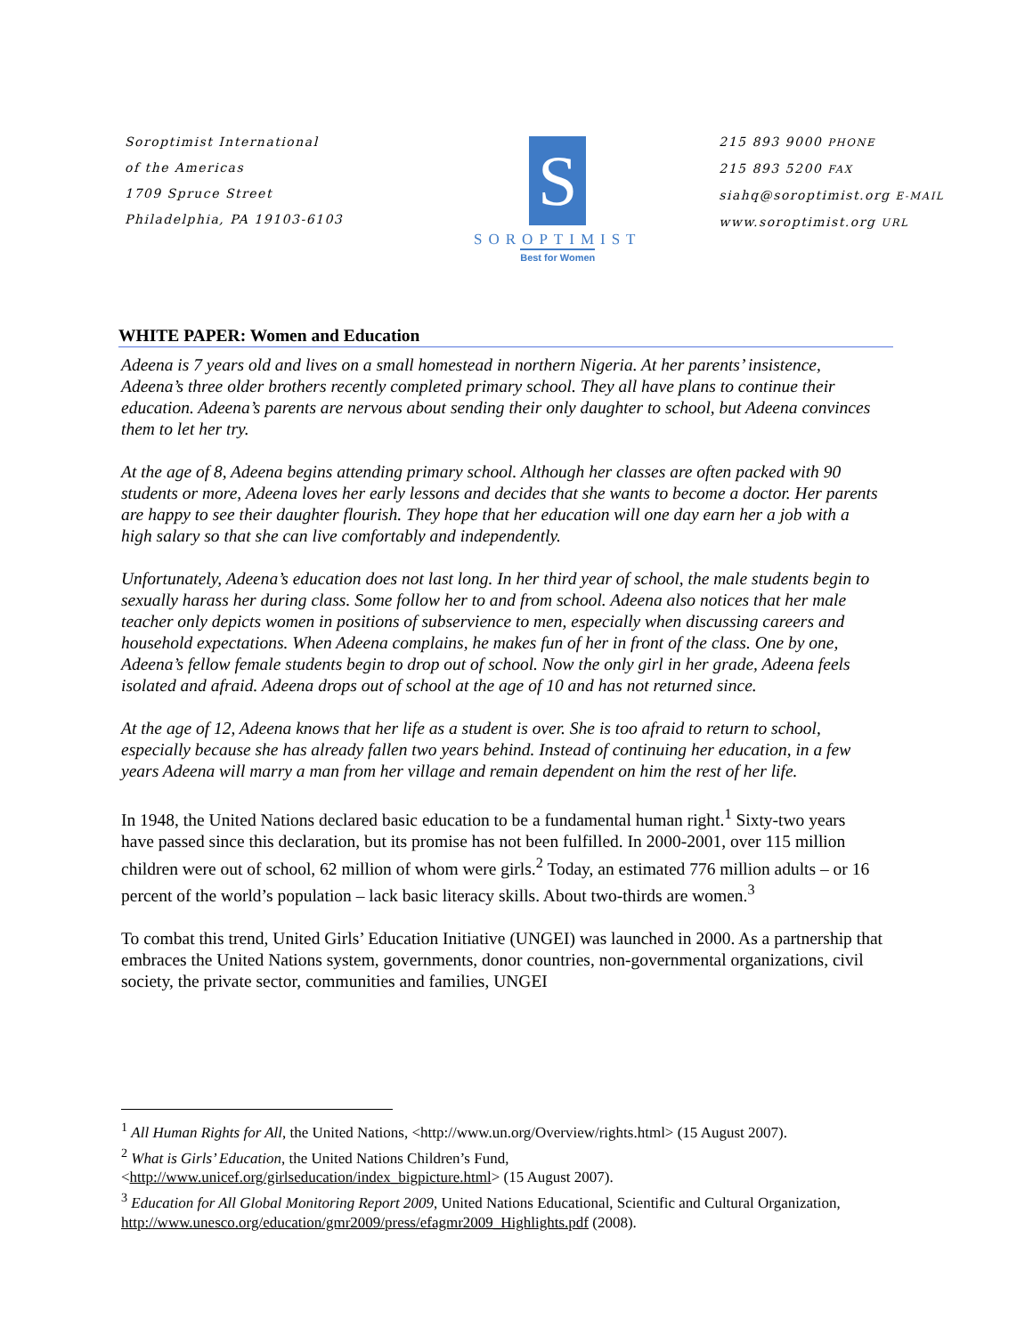Soroptimist International
of the Americas
1709 Spruce Street
Philadelphia, PA 19103-6103
S
SOROPTIMIST
Best for Women
215 893 9000 PHONE
215 893 5200 FAX
siahq@soroptimist.org E-MAIL
www.soroptimist.org URL
WHITE PAPER: Women and Education
Adeena is 7 years old and lives on a small homestead in northern Nigeria. At her parents’ insistence, Adeena’s three older brothers recently completed primary school. They all have plans to continue their education. Adeena’s parents are nervous about sending their only daughter to school, but Adeena convinces them to let her try.
At the age of 8, Adeena begins attending primary school. Although her classes are often packed with 90 students or more, Adeena loves her early lessons and decides that she wants to become a doctor. Her parents are happy to see their daughter flourish. They hope that her education will one day earn her a job with a high salary so that she can live comfortably and independently.
Unfortunately, Adeena’s education does not last long. In her third year of school, the male students begin to sexually harass her during class. Some follow her to and from school. Adeena also notices that her male teacher only depicts women in positions of subservience to men, especially when discussing careers and household expectations. When Adeena complains, he makes fun of her in front of the class. One by one, Adeena’s fellow female students begin to drop out of school. Now the only girl in her grade, Adeena feels isolated and afraid. Adeena drops out of school at the age of 10 and has not returned since.
At the age of 12, Adeena knows that her life as a student is over. She is too afraid to return to school, especially because she has already fallen two years behind. Instead of continuing her education, in a few years Adeena will marry a man from her village and remain dependent on him the rest of her life.
In 1948, the United Nations declared basic education to be a fundamental human right.<sup>1</sup> Sixty-two years have passed since this declaration, but its promise has not been fulfilled. In 2000-2001, over 115 million children were out of school, 62 million of whom were girls.<sup>2</sup> Today, an estimated 776 million adults – or 16 percent of the world’s population – lack basic literacy skills. About two-thirds are women.<sup>3</sup>
To combat this trend, United Girls’ Education Initiative (UNGEI) was launched in 2000. As a partnership that embraces the United Nations system, governments, donor countries, non-governmental organizations, civil society, the private sector, communities and families, UNGEI
<sup>1</sup> All Human Rights for All, the United Nations, <http://www.un.org/Overview/rights.html> (15 August 2007).
<sup>2</sup> What is Girls’ Education, the United Nations Children’s Fund,
<http://www.unicef.org/girlseducation/index_bigpicture.html> (15 August 2007).
<sup>3</sup> Education for All Global Monitoring Report 2009, United Nations Educational, Scientific and Cultural Organization, http://www.unesco.org/education/gmr2009/press/efagmr2009_Highlights.pdf (2008).